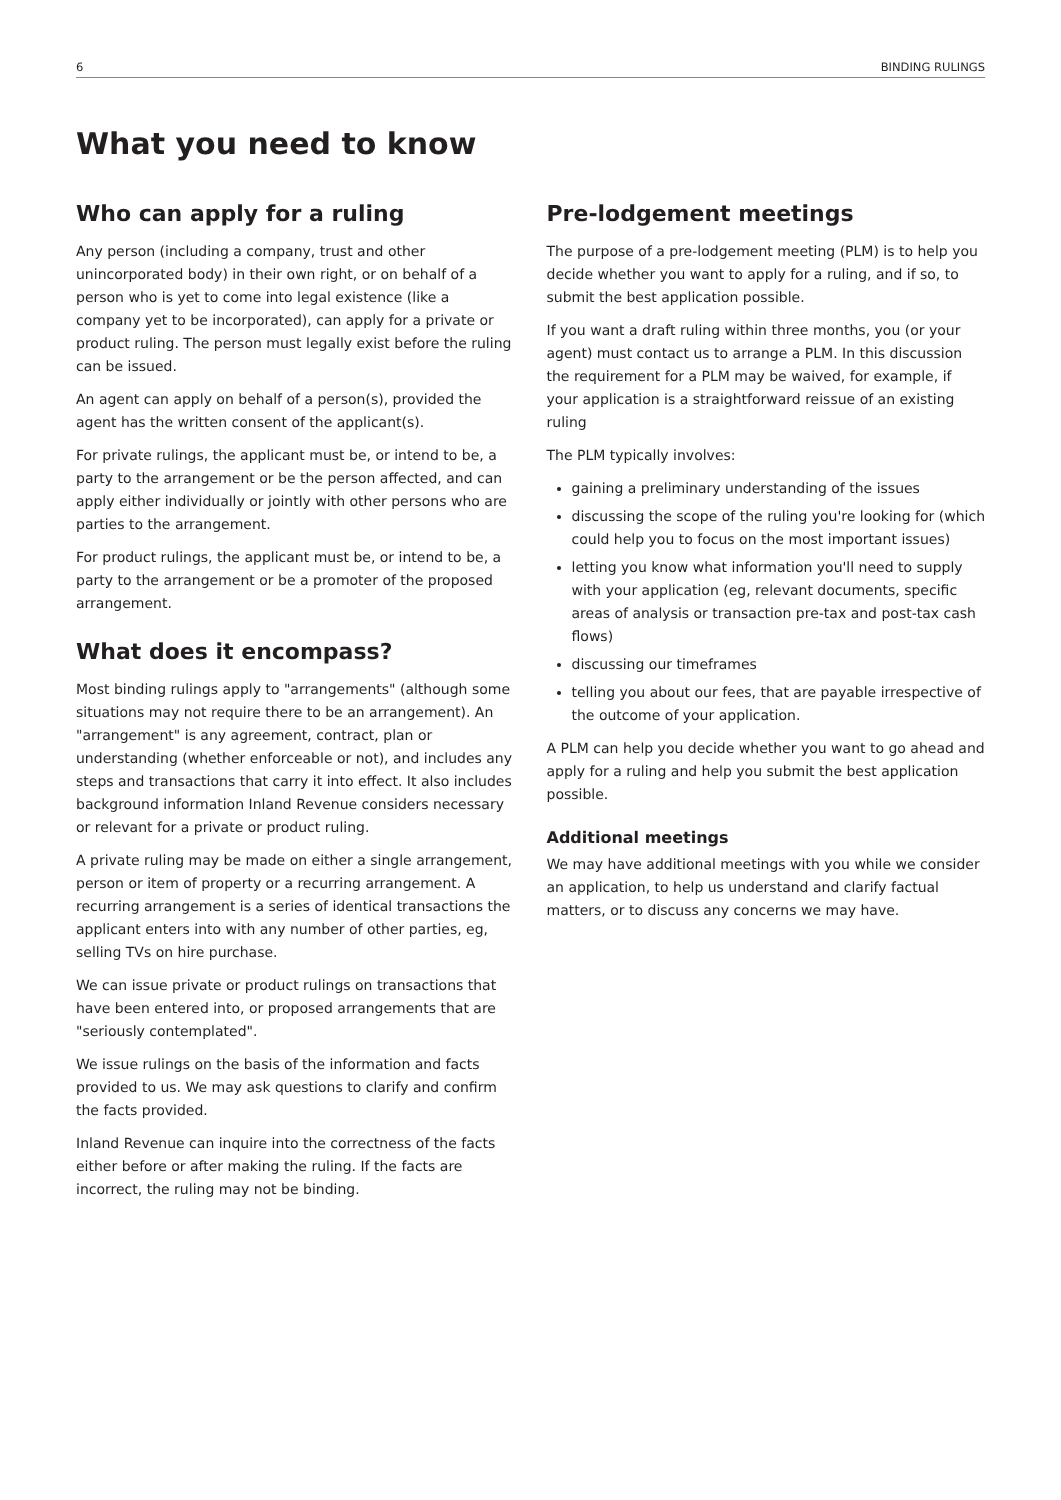6 BINDING RULINGS
What you need to know
Who can apply for a ruling
Any person (including a company, trust and other unincorporated body) in their own right, or on behalf of a person who is yet to come into legal existence (like a company yet to be incorporated), can apply for a private or product ruling. The person must legally exist before the ruling can be issued.
An agent can apply on behalf of a person(s), provided the agent has the written consent of the applicant(s).
For private rulings, the applicant must be, or intend to be, a party to the arrangement or be the person affected, and can apply either individually or jointly with other persons who are parties to the arrangement.
For product rulings, the applicant must be, or intend to be, a party to the arrangement or be a promoter of the proposed arrangement.
What does it encompass?
Most binding rulings apply to "arrangements" (although some situations may not require there to be an arrangement). An "arrangement" is any agreement, contract, plan or understanding (whether enforceable or not), and includes any steps and transactions that carry it into effect. It also includes background information Inland Revenue considers necessary or relevant for a private or product ruling.
A private ruling may be made on either a single arrangement, person or item of property or a recurring arrangement. A recurring arrangement is a series of identical transactions the applicant enters into with any number of other parties, eg, selling TVs on hire purchase.
We can issue private or product rulings on transactions that have been entered into, or proposed arrangements that are "seriously contemplated".
We issue rulings on the basis of the information and facts provided to us. We may ask questions to clarify and confirm the facts provided.
Inland Revenue can inquire into the correctness of the facts either before or after making the ruling. If the facts are incorrect, the ruling may not be binding.
Pre-lodgement meetings
The purpose of a pre-lodgement meeting (PLM) is to help you decide whether you want to apply for a ruling, and if so, to submit the best application possible.
If you want a draft ruling within three months, you (or your agent) must contact us to arrange a PLM. In this discussion the requirement for a PLM may be waived, for example, if your application is a straightforward reissue of an existing ruling
The PLM typically involves:
gaining a preliminary understanding of the issues
discussing the scope of the ruling you're looking for (which could help you to focus on the most important issues)
letting you know what information you'll need to supply with your application (eg, relevant documents, specific areas of analysis or transaction pre-tax and post-tax cash flows)
discussing our timeframes
telling you about our fees, that are payable irrespective of the outcome of your application.
A PLM can help you decide whether you want to go ahead and apply for a ruling and help you submit the best application possible.
Additional meetings
We may have additional meetings with you while we consider an application, to help us understand and clarify factual matters, or to discuss any concerns we may have.